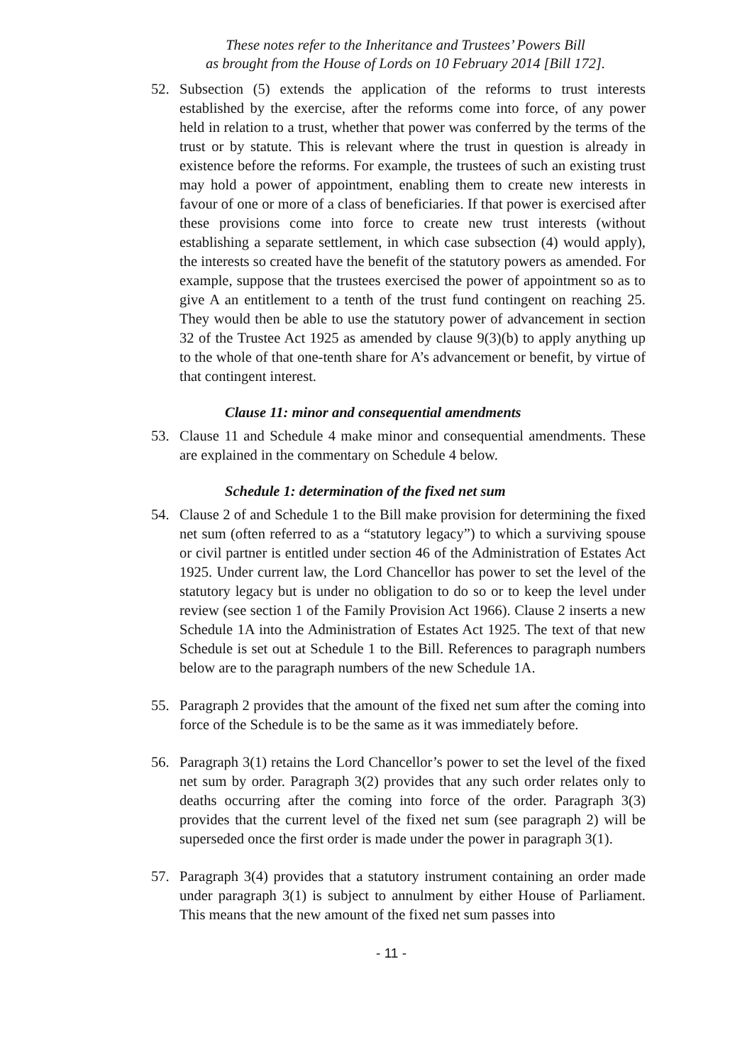These notes refer to the Inheritance and Trustees’ Powers Bill
as brought from the House of Lords on 10 February 2014 [Bill 172].
52. Subsection (5) extends the application of the reforms to trust interests established by the exercise, after the reforms come into force, of any power held in relation to a trust, whether that power was conferred by the terms of the trust or by statute. This is relevant where the trust in question is already in existence before the reforms. For example, the trustees of such an existing trust may hold a power of appointment, enabling them to create new interests in favour of one or more of a class of beneficiaries. If that power is exercised after these provisions come into force to create new trust interests (without establishing a separate settlement, in which case subsection (4) would apply), the interests so created have the benefit of the statutory powers as amended. For example, suppose that the trustees exercised the power of appointment so as to give A an entitlement to a tenth of the trust fund contingent on reaching 25. They would then be able to use the statutory power of advancement in section 32 of the Trustee Act 1925 as amended by clause 9(3)(b) to apply anything up to the whole of that one-tenth share for A’s advancement or benefit, by virtue of that contingent interest.
Clause 11: minor and consequential amendments
53. Clause 11 and Schedule 4 make minor and consequential amendments. These are explained in the commentary on Schedule 4 below.
Schedule 1: determination of the fixed net sum
54. Clause 2 of and Schedule 1 to the Bill make provision for determining the fixed net sum (often referred to as a “statutory legacy”) to which a surviving spouse or civil partner is entitled under section 46 of the Administration of Estates Act 1925. Under current law, the Lord Chancellor has power to set the level of the statutory legacy but is under no obligation to do so or to keep the level under review (see section 1 of the Family Provision Act 1966). Clause 2 inserts a new Schedule 1A into the Administration of Estates Act 1925. The text of that new Schedule is set out at Schedule 1 to the Bill. References to paragraph numbers below are to the paragraph numbers of the new Schedule 1A.
55. Paragraph 2 provides that the amount of the fixed net sum after the coming into force of the Schedule is to be the same as it was immediately before.
56. Paragraph 3(1) retains the Lord Chancellor’s power to set the level of the fixed net sum by order. Paragraph 3(2) provides that any such order relates only to deaths occurring after the coming into force of the order. Paragraph 3(3) provides that the current level of the fixed net sum (see paragraph 2) will be superseded once the first order is made under the power in paragraph 3(1).
57. Paragraph 3(4) provides that a statutory instrument containing an order made under paragraph 3(1) is subject to annulment by either House of Parliament. This means that the new amount of the fixed net sum passes into
- 11 -